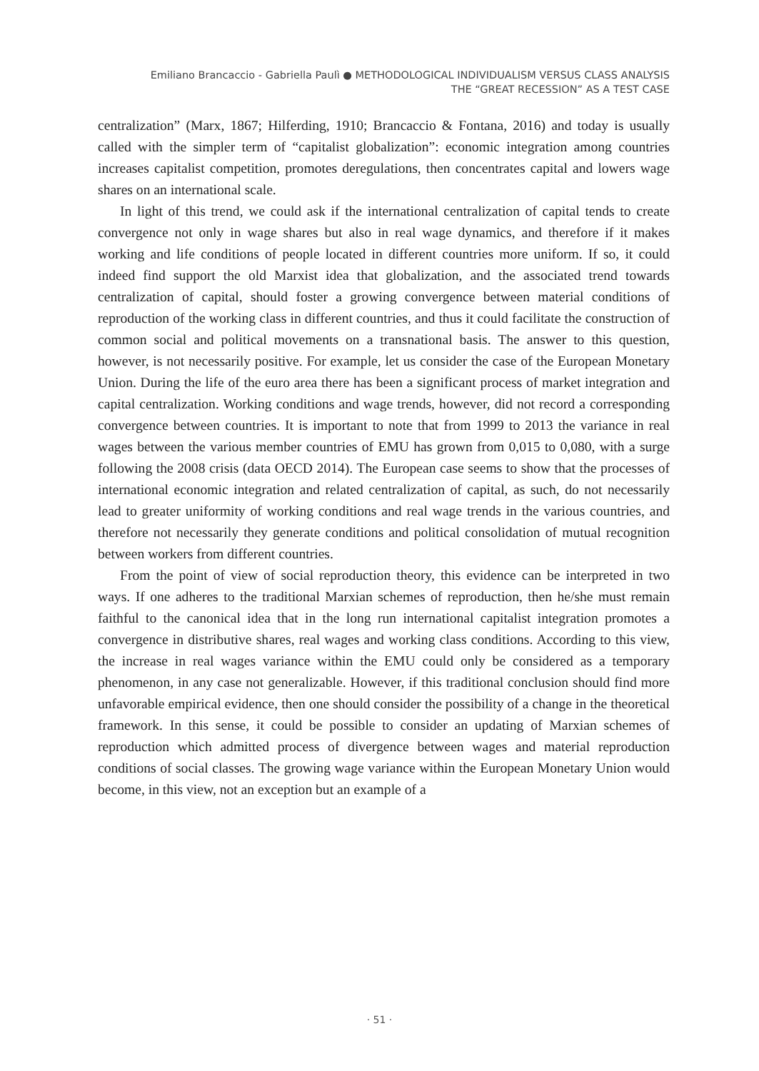Emiliano Brancaccio - Gabriella Paulì ● METHODOLOGICAL INDIVIDUALISM VERSUS CLASS ANALYSIS
THE “GREAT RECESSION” AS A TEST CASE
centralization” (Marx, 1867; Hilferding, 1910; Brancaccio & Fontana, 2016) and today is usually called with the simpler term of “capitalist globalization”: economic integration among countries increases capitalist competition, promotes deregulations, then concentrates capital and lowers wage shares on an international scale.
In light of this trend, we could ask if the international centralization of capital tends to create convergence not only in wage shares but also in real wage dynamics, and therefore if it makes working and life conditions of people located in different countries more uniform. If so, it could indeed find support the old Marxist idea that globalization, and the associated trend towards centralization of capital, should foster a growing convergence between material conditions of reproduction of the working class in different countries, and thus it could facilitate the construction of common social and political movements on a transnational basis. The answer to this question, however, is not necessarily positive. For example, let us consider the case of the European Monetary Union. During the life of the euro area there has been a significant process of market integration and capital centralization. Working conditions and wage trends, however, did not record a corresponding convergence between countries. It is important to note that from 1999 to 2013 the variance in real wages between the various member countries of EMU has grown from 0,015 to 0,080, with a surge following the 2008 crisis (data OECD 2014). The European case seems to show that the processes of international economic integration and related centralization of capital, as such, do not necessarily lead to greater uniformity of working conditions and real wage trends in the various countries, and therefore not necessarily they generate conditions and political consolidation of mutual recognition between workers from different countries.
From the point of view of social reproduction theory, this evidence can be interpreted in two ways. If one adheres to the traditional Marxian schemes of reproduction, then he/she must remain faithful to the canonical idea that in the long run international capitalist integration promotes a convergence in distributive shares, real wages and working class conditions. According to this view, the increase in real wages variance within the EMU could only be considered as a temporary phenomenon, in any case not generalizable. However, if this traditional conclusion should find more unfavorable empirical evidence, then one should consider the possibility of a change in the theoretical framework. In this sense, it could be possible to consider an updating of Marxian schemes of reproduction which admitted process of divergence between wages and material reproduction conditions of social classes. The growing wage variance within the European Monetary Union would become, in this view, not an exception but an example of a
· 51 ·